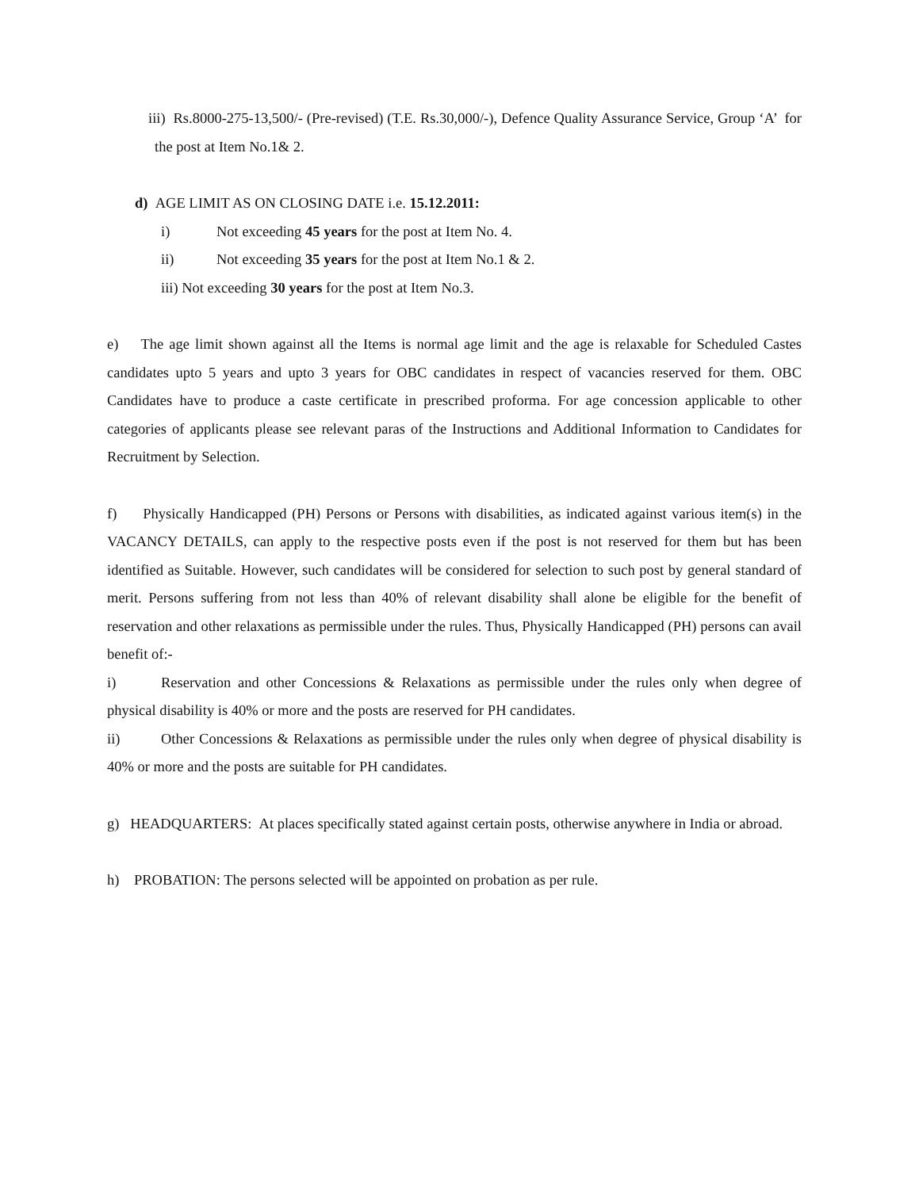iii) Rs.8000-275-13,500/- (Pre-revised) (T.E. Rs.30,000/-), Defence Quality Assurance Service, Group ‘A’ for the post at Item No.1& 2.
d) AGE LIMIT AS ON CLOSING DATE i.e. 15.12.2011:
i) Not exceeding 45 years for the post at Item No. 4.
ii) Not exceeding 35 years for the post at Item No.1 & 2.
iii) Not exceeding 30 years for the post at Item No.3.
e) The age limit shown against all the Items is normal age limit and the age is relaxable for Scheduled Castes candidates upto 5 years and upto 3 years for OBC candidates in respect of vacancies reserved for them. OBC Candidates have to produce a caste certificate in prescribed proforma. For age concession applicable to other categories of applicants please see relevant paras of the Instructions and Additional Information to Candidates for Recruitment by Selection.
f) Physically Handicapped (PH) Persons or Persons with disabilities, as indicated against various item(s) in the VACANCY DETAILS, can apply to the respective posts even if the post is not reserved for them but has been identified as Suitable. However, such candidates will be considered for selection to such post by general standard of merit. Persons suffering from not less than 40% of relevant disability shall alone be eligible for the benefit of reservation and other relaxations as permissible under the rules. Thus, Physically Handicapped (PH) persons can avail benefit of:-
i) Reservation and other Concessions & Relaxations as permissible under the rules only when degree of physical disability is 40% or more and the posts are reserved for PH candidates.
ii) Other Concessions & Relaxations as permissible under the rules only when degree of physical disability is 40% or more and the posts are suitable for PH candidates.
g) HEADQUARTERS: At places specifically stated against certain posts, otherwise anywhere in India or abroad.
h) PROBATION: The persons selected will be appointed on probation as per rule.